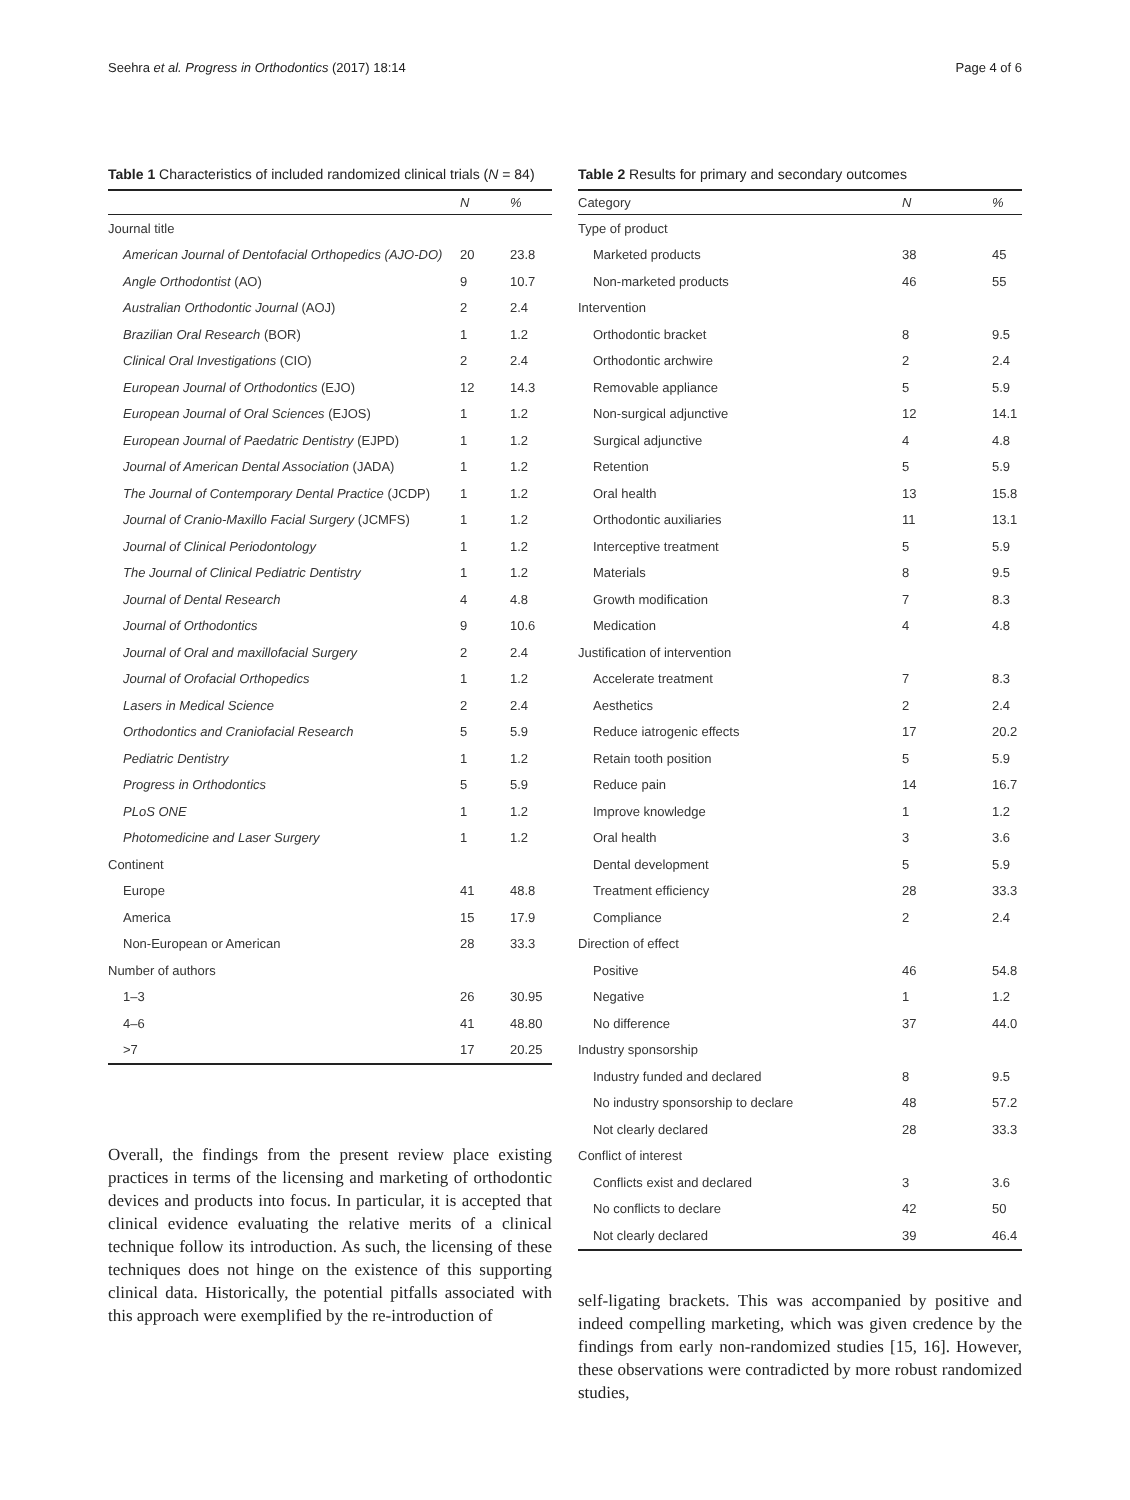Seehra et al. Progress in Orthodontics (2017) 18:14 Page 4 of 6
Table 1 Characteristics of included randomized clinical trials (N = 84)
| | N | % |
| --- | --- | --- |
| Journal title | | |
| American Journal of Dentofacial Orthopedics (AJO-DO) | 20 | 23.8 |
| Angle Orthodontist (AO) | 9 | 10.7 |
| Australian Orthodontic Journal (AOJ) | 2 | 2.4 |
| Brazilian Oral Research (BOR) | 1 | 1.2 |
| Clinical Oral Investigations (CIO) | 2 | 2.4 |
| European Journal of Orthodontics (EJO) | 12 | 14.3 |
| European Journal of Oral Sciences (EJOS) | 1 | 1.2 |
| European Journal of Paedatric Dentistry (EJPD) | 1 | 1.2 |
| Journal of American Dental Association (JADA) | 1 | 1.2 |
| The Journal of Contemporary Dental Practice (JCDP) | 1 | 1.2 |
| Journal of Cranio-Maxillo Facial Surgery (JCMFS) | 1 | 1.2 |
| Journal of Clinical Periodontology | 1 | 1.2 |
| The Journal of Clinical Pediatric Dentistry | 1 | 1.2 |
| Journal of Dental Research | 4 | 4.8 |
| Journal of Orthodontics | 9 | 10.6 |
| Journal of Oral and maxillofacial Surgery | 2 | 2.4 |
| Journal of Orofacial Orthopedics | 1 | 1.2 |
| Lasers in Medical Science | 2 | 2.4 |
| Orthodontics and Craniofacial Research | 5 | 5.9 |
| Pediatric Dentistry | 1 | 1.2 |
| Progress in Orthodontics | 5 | 5.9 |
| PLoS ONE | 1 | 1.2 |
| Photomedicine and Laser Surgery | 1 | 1.2 |
| Continent | | |
| Europe | 41 | 48.8 |
| America | 15 | 17.9 |
| Non-European or American | 28 | 33.3 |
| Number of authors | | |
| 1–3 | 26 | 30.95 |
| 4–6 | 41 | 48.80 |
| >7 | 17 | 20.25 |
Overall, the findings from the present review place existing practices in terms of the licensing and marketing of orthodontic devices and products into focus. In particular, it is accepted that clinical evidence evaluating the relative merits of a clinical technique follow its introduction. As such, the licensing of these techniques does not hinge on the existence of this supporting clinical data. Historically, the potential pitfalls associated with this approach were exemplified by the re-introduction of
Table 2 Results for primary and secondary outcomes
| Category | N | % |
| --- | --- | --- |
| Type of product | | |
| Marketed products | 38 | 45 |
| Non-marketed products | 46 | 55 |
| Intervention | | |
| Orthodontic bracket | 8 | 9.5 |
| Orthodontic archwire | 2 | 2.4 |
| Removable appliance | 5 | 5.9 |
| Non-surgical adjunctive | 12 | 14.1 |
| Surgical adjunctive | 4 | 4.8 |
| Retention | 5 | 5.9 |
| Oral health | 13 | 15.8 |
| Orthodontic auxiliaries | 11 | 13.1 |
| Interceptive treatment | 5 | 5.9 |
| Materials | 8 | 9.5 |
| Growth modification | 7 | 8.3 |
| Medication | 4 | 4.8 |
| Justification of intervention | | |
| Accelerate treatment | 7 | 8.3 |
| Aesthetics | 2 | 2.4 |
| Reduce iatrogenic effects | 17 | 20.2 |
| Retain tooth position | 5 | 5.9 |
| Reduce pain | 14 | 16.7 |
| Improve knowledge | 1 | 1.2 |
| Oral health | 3 | 3.6 |
| Dental development | 5 | 5.9 |
| Treatment efficiency | 28 | 33.3 |
| Compliance | 2 | 2.4 |
| Direction of effect | | |
| Positive | 46 | 54.8 |
| Negative | 1 | 1.2 |
| No difference | 37 | 44.0 |
| Industry sponsorship | | |
| Industry funded and declared | 8 | 9.5 |
| No industry sponsorship to declare | 48 | 57.2 |
| Not clearly declared | 28 | 33.3 |
| Conflict of interest | | |
| Conflicts exist and declared | 3 | 3.6 |
| No conflicts to declare | 42 | 50 |
| Not clearly declared | 39 | 46.4 |
self-ligating brackets. This was accompanied by positive and indeed compelling marketing, which was given credence by the findings from early non-randomized studies [15, 16]. However, these observations were contradicted by more robust randomized studies,